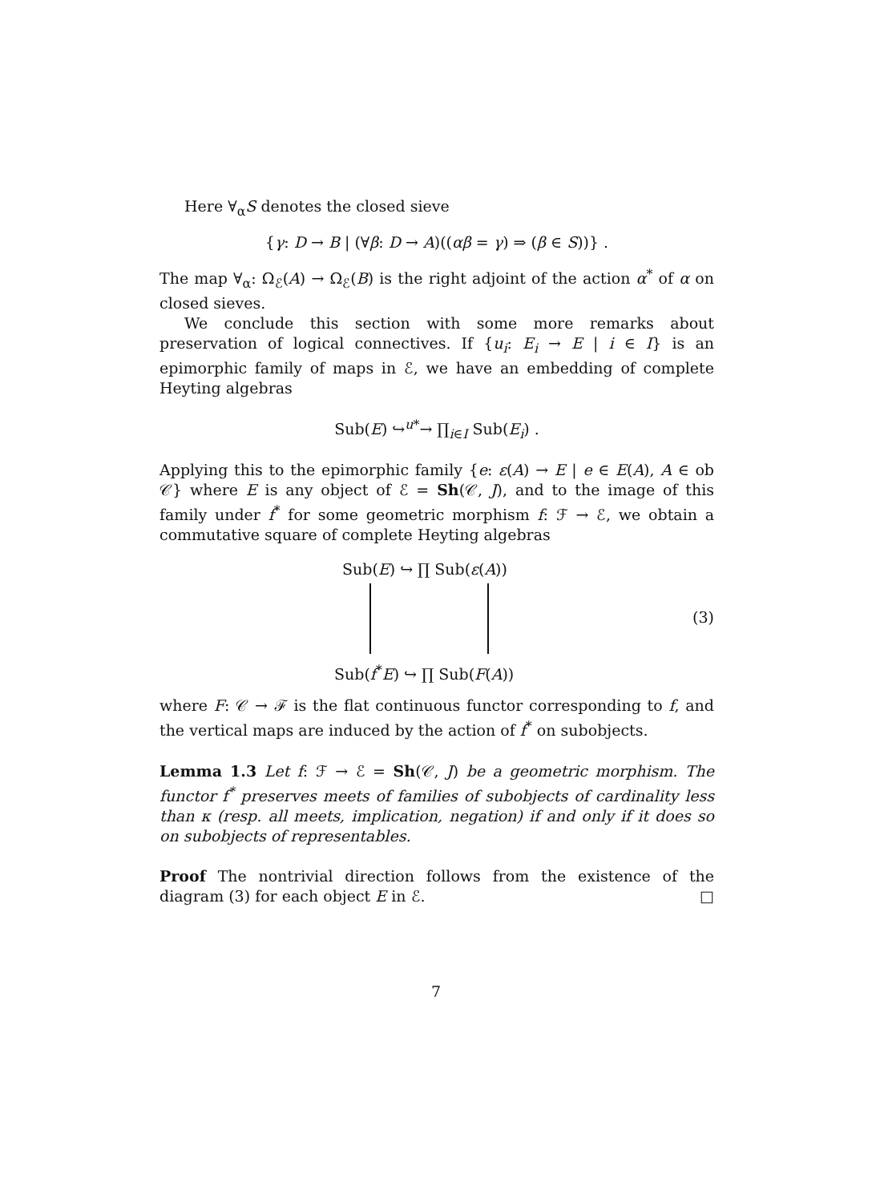Here ∀<sub>α</sub>S denotes the closed sieve
{γ: D → B | (∀β: D → A)((αβ = γ) ⇒ (β ∈ S))} .
The map ∀<sub>α</sub>: Ω<sub>ℰ</sub>(A) → Ω<sub>ℰ</sub>(B) is the right adjoint of the action α<sup>*</sup> of α on closed sieves.
We conclude this section with some more remarks about preservation of logical connectives. If {u<sub>i</sub>: E<sub>i</sub> → E | i ∈ I} is an epimorphic family of maps in ℰ, we have an embedding of complete Heyting algebras
Sub(E) ↪<sup>u*</sup>→ ∏<sub>i∈I</sub> Sub(E<sub>i</sub>) .
Applying this to the epimorphic family {e: ε(A) → E | e ∈ E(A), A ∈ ob 𝒞} where E is any object of ℰ = Sh(𝒞, J), and to the image of this family under f<sup>*</sup> for some geometric morphism f: ℱ → ℰ, we obtain a commutative square of complete Heyting algebras
Sub(E) ↪ ∏ Sub(ε(A))
(3)
Sub(f<sup>*</sup>E) ↪ ∏ Sub(F(A))
where F: 𝒞 → ℱ is the flat continuous functor corresponding to f, and the vertical maps are induced by the action of f<sup>*</sup> on subobjects.
Lemma 1.3 Let f: ℱ → ℰ = Sh(𝒞, J) be a geometric morphism. The functor f<sup>*</sup> preserves meets of families of subobjects of cardinality less than κ (resp. all meets, implication, negation) if and only if it does so on subobjects of representables.
Proof The nontrivial direction follows from the existence of the diagram (3) for each object E in ℰ. □
7